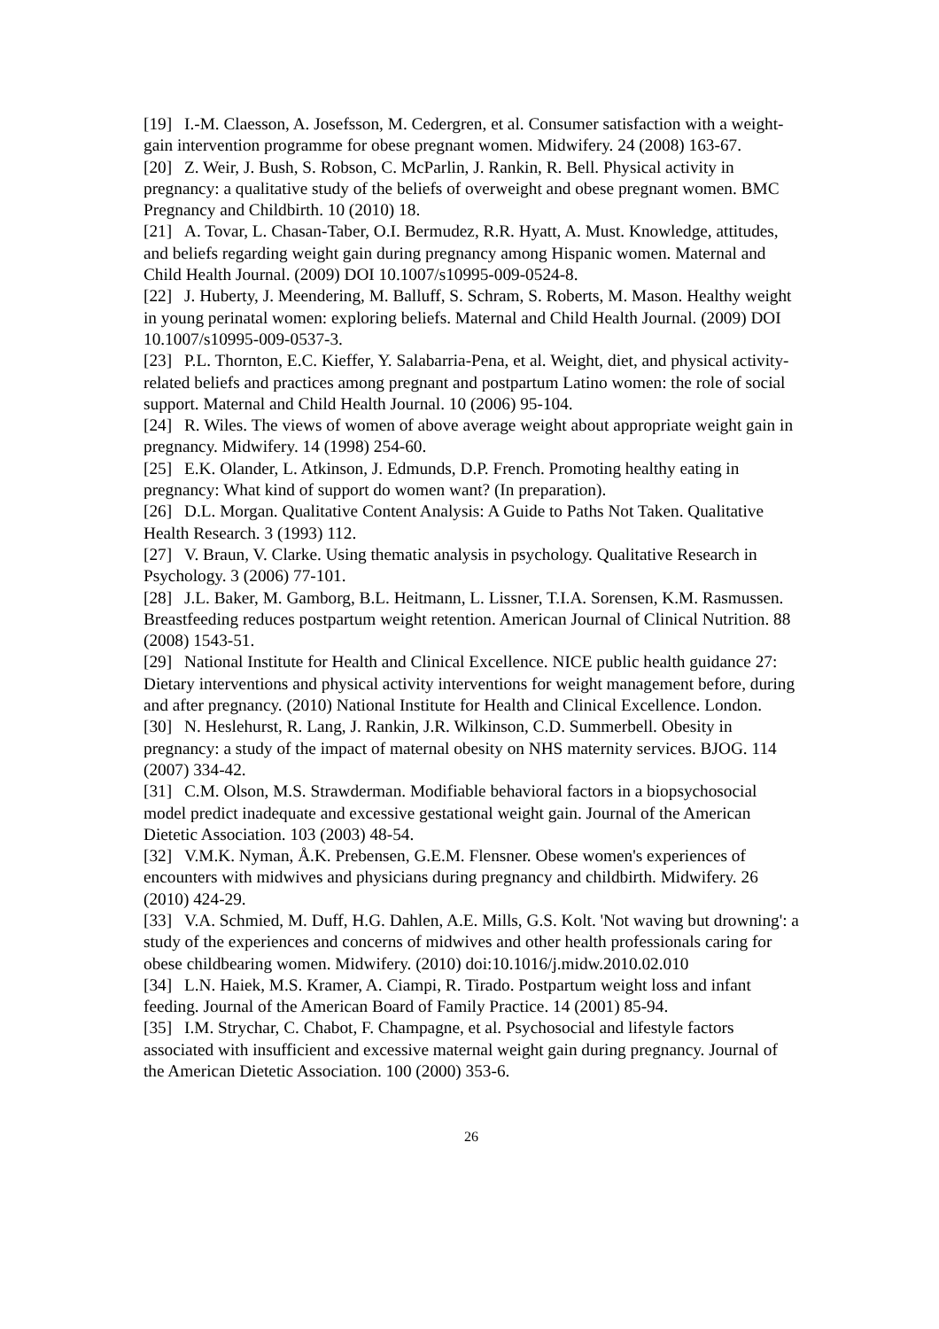[19] I.-M. Claesson, A. Josefsson, M. Cedergren, et al. Consumer satisfaction with a weight-gain intervention programme for obese pregnant women. Midwifery. 24 (2008) 163-67.
[20] Z. Weir, J. Bush, S. Robson, C. McParlin, J. Rankin, R. Bell. Physical activity in pregnancy: a qualitative study of the beliefs of overweight and obese pregnant women. BMC Pregnancy and Childbirth. 10 (2010) 18.
[21] A. Tovar, L. Chasan-Taber, O.I. Bermudez, R.R. Hyatt, A. Must. Knowledge, attitudes, and beliefs regarding weight gain during pregnancy among Hispanic women. Maternal and Child Health Journal. (2009) DOI 10.1007/s10995-009-0524-8.
[22] J. Huberty, J. Meendering, M. Balluff, S. Schram, S. Roberts, M. Mason. Healthy weight in young perinatal women: exploring beliefs. Maternal and Child Health Journal. (2009) DOI 10.1007/s10995-009-0537-3.
[23] P.L. Thornton, E.C. Kieffer, Y. Salabarria-Pena, et al. Weight, diet, and physical activity-related beliefs and practices among pregnant and postpartum Latino women: the role of social support. Maternal and Child Health Journal. 10 (2006) 95-104.
[24] R. Wiles. The views of women of above average weight about appropriate weight gain in pregnancy. Midwifery. 14 (1998) 254-60.
[25] E.K. Olander, L. Atkinson, J. Edmunds, D.P. French. Promoting healthy eating in pregnancy: What kind of support do women want? (In preparation).
[26] D.L. Morgan. Qualitative Content Analysis: A Guide to Paths Not Taken. Qualitative Health Research. 3 (1993) 112.
[27] V. Braun, V. Clarke. Using thematic analysis in psychology. Qualitative Research in Psychology. 3 (2006) 77-101.
[28] J.L. Baker, M. Gamborg, B.L. Heitmann, L. Lissner, T.I.A. Sorensen, K.M. Rasmussen. Breastfeeding reduces postpartum weight retention. American Journal of Clinical Nutrition. 88 (2008) 1543-51.
[29] National Institute for Health and Clinical Excellence. NICE public health guidance 27: Dietary interventions and physical activity interventions for weight management before, during and after pregnancy. (2010) National Institute for Health and Clinical Excellence. London.
[30] N. Heslehurst, R. Lang, J. Rankin, J.R. Wilkinson, C.D. Summerbell. Obesity in pregnancy: a study of the impact of maternal obesity on NHS maternity services. BJOG. 114 (2007) 334-42.
[31] C.M. Olson, M.S. Strawderman. Modifiable behavioral factors in a biopsychosocial model predict inadequate and excessive gestational weight gain. Journal of the American Dietetic Association. 103 (2003) 48-54.
[32] V.M.K. Nyman, Å.K. Prebensen, G.E.M. Flensner. Obese women's experiences of encounters with midwives and physicians during pregnancy and childbirth. Midwifery. 26 (2010) 424-29.
[33] V.A. Schmied, M. Duff, H.G. Dahlen, A.E. Mills, G.S. Kolt. 'Not waving but drowning': a study of the experiences and concerns of midwives and other health professionals caring for obese childbearing women. Midwifery. (2010) doi:10.1016/j.midw.2010.02.010
[34] L.N. Haiek, M.S. Kramer, A. Ciampi, R. Tirado. Postpartum weight loss and infant feeding. Journal of the American Board of Family Practice. 14 (2001) 85-94.
[35] I.M. Strychar, C. Chabot, F. Champagne, et al. Psychosocial and lifestyle factors associated with insufficient and excessive maternal weight gain during pregnancy. Journal of the American Dietetic Association. 100 (2000) 353-6.
26